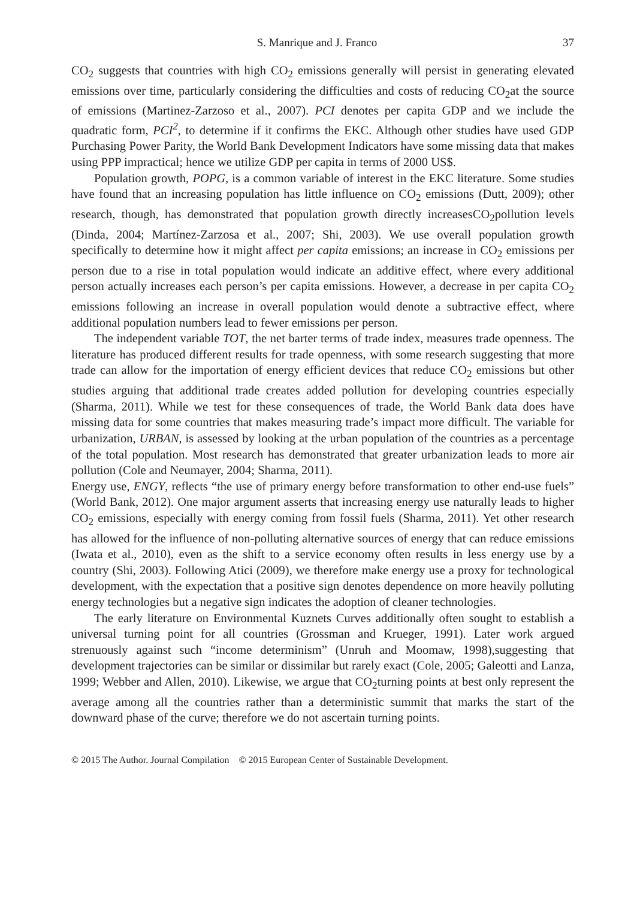S. Manrique and J. Franco 37
CO<sub>2</sub> suggests that countries with high CO<sub>2</sub> emissions generally will persist in generating elevated emissions over time, particularly considering the difficulties and costs of reducing CO<sub>2</sub>at the source of emissions (Martinez-Zarzoso et al., 2007). PCI denotes per capita GDP and we include the quadratic form, PCI<sup>2</sup>, to determine if it confirms the EKC. Although other studies have used GDP Purchasing Power Parity, the World Bank Development Indicators have some missing data that makes using PPP impractical; hence we utilize GDP per capita in terms of 2000 US$.
Population growth, POPG, is a common variable of interest in the EKC literature. Some studies have found that an increasing population has little influence on CO<sub>2</sub> emissions (Dutt, 2009); other research, though, has demonstrated that population growth directly increasesCO<sub>2</sub>pollution levels (Dinda, 2004; Martínez-Zarzosa et al., 2007; Shi, 2003). We use overall population growth specifically to determine how it might affect per capita emissions; an increase in CO<sub>2</sub> emissions per person due to a rise in total population would indicate an additive effect, where every additional person actually increases each person’s per capita emissions. However, a decrease in per capita CO<sub>2</sub> emissions following an increase in overall population would denote a subtractive effect, where additional population numbers lead to fewer emissions per person.
The independent variable TOT, the net barter terms of trade index, measures trade openness. The literature has produced different results for trade openness, with some research suggesting that more trade can allow for the importation of energy efficient devices that reduce CO<sub>2</sub> emissions but other studies arguing that additional trade creates added pollution for developing countries especially (Sharma, 2011). While we test for these consequences of trade, the World Bank data does have missing data for some countries that makes measuring trade’s impact more difficult. The variable for urbanization, URBAN, is assessed by looking at the urban population of the countries as a percentage of the total population. Most research has demonstrated that greater urbanization leads to more air pollution (Cole and Neumayer, 2004; Sharma, 2011).
Energy use, ENGY, reflects “the use of primary energy before transformation to other end-use fuels” (World Bank, 2012). One major argument asserts that increasing energy use naturally leads to higher CO<sub>2</sub> emissions, especially with energy coming from fossil fuels (Sharma, 2011). Yet other research has allowed for the influence of non-polluting alternative sources of energy that can reduce emissions (Iwata et al., 2010), even as the shift to a service economy often results in less energy use by a country (Shi, 2003). Following Atici (2009), we therefore make energy use a proxy for technological development, with the expectation that a positive sign denotes dependence on more heavily polluting energy technologies but a negative sign indicates the adoption of cleaner technologies.
The early literature on Environmental Kuznets Curves additionally often sought to establish a universal turning point for all countries (Grossman and Krueger, 1991). Later work argued strenuously against such “income determinism” (Unruh and Moomaw, 1998),suggesting that development trajectories can be similar or dissimilar but rarely exact (Cole, 2005; Galeotti and Lanza, 1999; Webber and Allen, 2010). Likewise, we argue that CO<sub>2</sub>turning points at best only represent the average among all the countries rather than a deterministic summit that marks the start of the downward phase of the curve; therefore we do not ascertain turning points.
© 2015 The Author. Journal Compilation © 2015 European Center of Sustainable Development.